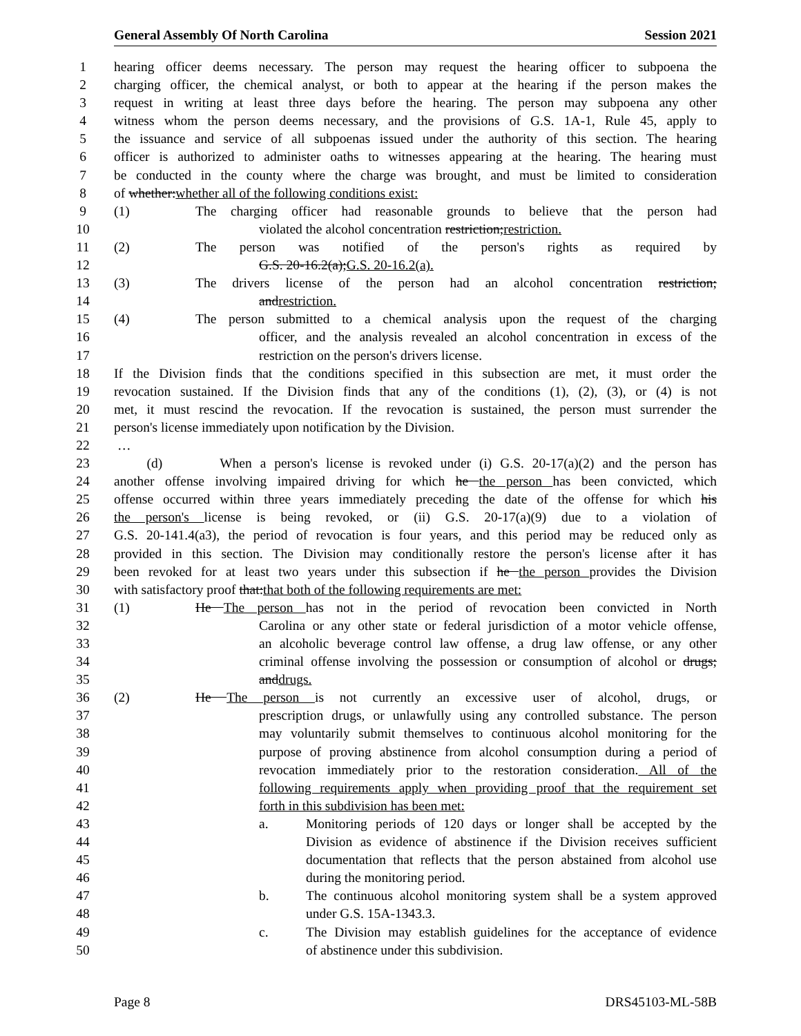General Assembly Of North Carolina Session 2021
1 hearing officer deems necessary. The person may request the hearing officer to subpoena the
2 charging officer, the chemical analyst, or both to appear at the hearing if the person makes the
3 request in writing at least three days before the hearing. The person may subpoena any other
4 witness whom the person deems necessary, and the provisions of G.S. 1A-1, Rule 45, apply to
5 the issuance and service of all subpoenas issued under the authority of this section. The hearing
6 officer is authorized to administer oaths to witnesses appearing at the hearing. The hearing must
7 be conducted in the county where the charge was brought, and must be limited to consideration
8 of whether:whether all of the following conditions exist:
9 (1) The charging officer had reasonable grounds to believe that the person had
10 violated the alcohol concentration restriction;restriction.
11 (2) The person was notified of the person's rights as required by
12 G.S. 20-16.2(a);G.S. 20-16.2(a).
13 (3) The drivers license of the person had an alcohol concentration restriction;
14 andrestriction.
15 (4) The person submitted to a chemical analysis upon the request of the charging
16 officer, and the analysis revealed an alcohol concentration in excess of the
17 restriction on the person's drivers license.
18 If the Division finds that the conditions specified in this subsection are met, it must order the
19 revocation sustained. If the Division finds that any of the conditions (1), (2), (3), or (4) is not
20 met, it must rescind the revocation. If the revocation is sustained, the person must surrender the
21 person's license immediately upon notification by the Division.
22 …
23 (d) When a person's license is revoked under (i) G.S. 20-17(a)(2) and the person has
24 another offense involving impaired driving for which he the person has been convicted, which
25 offense occurred within three years immediately preceding the date of the offense for which his
26 the person's license is being revoked, or (ii) G.S. 20-17(a)(9) due to a violation of
27 G.S. 20-141.4(a3), the period of revocation is four years, and this period may be reduced only as
28 provided in this section. The Division may conditionally restore the person's license after it has
29 been revoked for at least two years under this subsection if he the person provides the Division
30 with satisfactory proof that:that both of the following requirements are met:
31 (1) He The person has not in the period of revocation been convicted in North
32 Carolina or any other state or federal jurisdiction of a motor vehicle offense,
33 an alcoholic beverage control law offense, a drug law offense, or any other
34 criminal offense involving the possession or consumption of alcohol or drugs;
35 anddrugs.
36 (2) He The person is not currently an excessive user of alcohol, drugs, or
37 prescription drugs, or unlawfully using any controlled substance. The person
38 may voluntarily submit themselves to continuous alcohol monitoring for the
39 purpose of proving abstinence from alcohol consumption during a period of
40 revocation immediately prior to the restoration consideration. All of the
41 following requirements apply when providing proof that the requirement set
42 forth in this subdivision has been met:
43 a. Monitoring periods of 120 days or longer shall be accepted by the
44 Division as evidence of abstinence if the Division receives sufficient
45 documentation that reflects that the person abstained from alcohol use
46 during the monitoring period.
47 b. The continuous alcohol monitoring system shall be a system approved
48 under G.S. 15A-1343.3.
49 c. The Division may establish guidelines for the acceptance of evidence
50 of abstinence under this subdivision.
Page 8 DRS45103-ML-58B